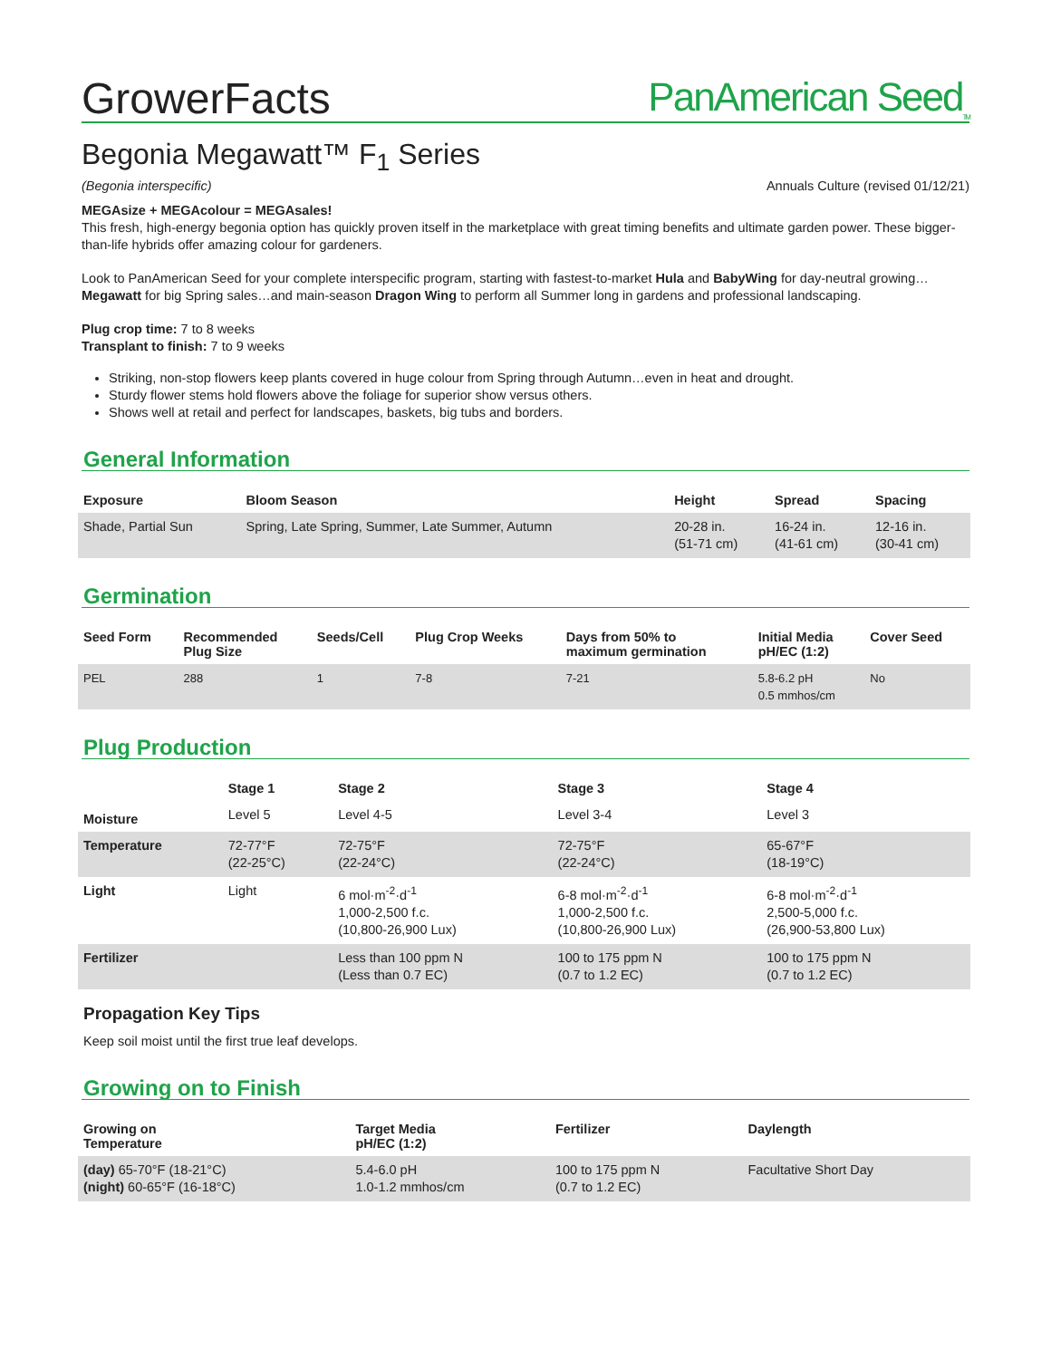GrowerFacts
PanAmerican Seed<sub>TM</sub>
Begonia Megawatt™ F<sub>1</sub> Series
(Begonia interspecific) Annuals Culture (revised 01/12/21)
MEGAsize + MEGAcolour = MEGAsales!
This fresh, high-energy begonia option has quickly proven itself in the marketplace with great timing benefits and ultimate garden power. These bigger-than-life hybrids offer amazing colour for gardeners.
Look to PanAmerican Seed for your complete interspecific program, starting with fastest-to-market Hula and BabyWing for day-neutral growing…Megawatt for big Spring sales…and main-season Dragon Wing to perform all Summer long in gardens and professional landscaping.
Plug crop time: 7 to 8 weeks
Transplant to finish: 7 to 9 weeks
Striking, non-stop flowers keep plants covered in huge colour from Spring through Autumn…even in heat and drought.
Sturdy flower stems hold flowers above the foliage for superior show versus others.
Shows well at retail and perfect for landscapes, baskets, big tubs and borders.
General Information
| Exposure | Bloom Season | Height | Spread | Spacing |
| --- | --- | --- | --- | --- |
| Shade, Partial Sun | Spring, Late Spring, Summer, Late Summer, Autumn | 20-28 in. (51-71 cm) | 16-24 in. (41-61 cm) | 12-16 in. (30-41 cm) |
Germination
| Seed Form | Recommended Plug Size | Seeds/Cell | Plug Crop Weeks | Days from 50% to maximum germination | Initial Media pH/EC (1:2) | Cover Seed |
| --- | --- | --- | --- | --- | --- | --- |
| PEL | 288 | 1 | 7-8 | 7-21 | 5.8-6.2 pH 0.5 mmhos/cm | No |
Plug Production
| | Stage 1 | Stage 2 | Stage 3 | Stage 4 |
| --- | --- | --- | --- | --- |
| Moisture | Level 5 | Level 4-5 | Level 3-4 | Level 3 |
| Temperature | 72-77°F (22-25°C) | 72-75°F (22-24°C) | 72-75°F (22-24°C) | 65-67°F (18-19°C) |
| Light | Light | 6 mol·m<sup>-2</sup>·d<sup>-1</sup> 1,000-2,500 f.c. (10,800-26,900 Lux) | 6-8 mol·m<sup>-2</sup>·d<sup>-1</sup> 1,000-2,500 f.c. (10,800-26,900 Lux) | 6-8 mol·m<sup>-2</sup>·d<sup>-1</sup> 2,500-5,000 f.c. (26,900-53,800 Lux) |
| Fertilizer | | Less than 100 ppm N (Less than 0.7 EC) | 100 to 175 ppm N (0.7 to 1.2 EC) | 100 to 175 ppm N (0.7 to 1.2 EC) |
Propagation Key Tips
Keep soil moist until the first true leaf develops.
Growing on to Finish
| Growing on Temperature | Target Media pH/EC (1:2) | Fertilizer | Daylength |
| --- | --- | --- | --- |
| (day) 65-70°F (18-21°C) (night) 60-65°F (16-18°C) | 5.4-6.0 pH 1.0-1.2 mmhos/cm | 100 to 175 ppm N (0.7 to 1.2 EC) | Facultative Short Day |